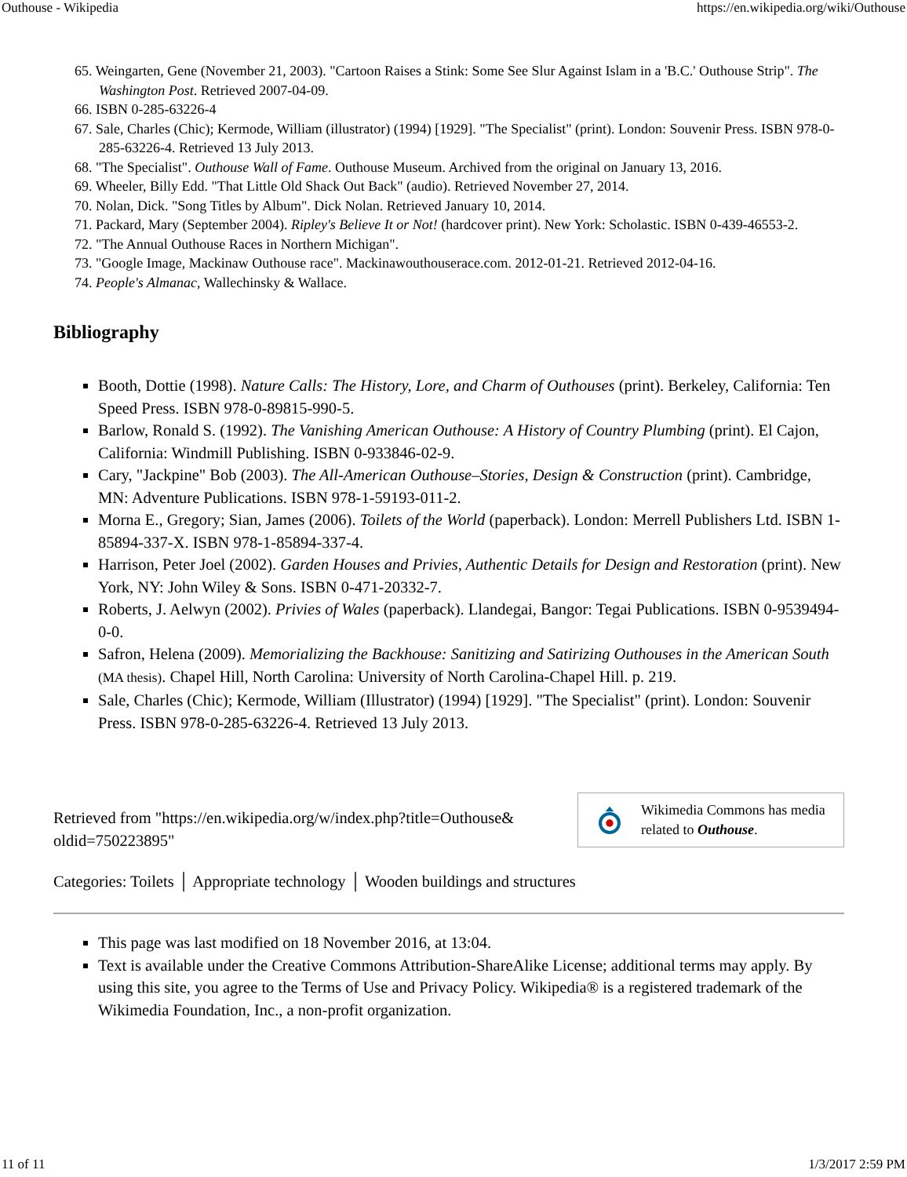Outhouse - Wikipedia https://en.wikipedia.org/wiki/Outhouse
65. Weingarten, Gene (November 21, 2003). "Cartoon Raises a Stink: Some See Slur Against Islam in a 'B.C.' Outhouse Strip". The Washington Post. Retrieved 2007-04-09.
66. ISBN 0-285-63226-4
67. Sale, Charles (Chic); Kermode, William (illustrator) (1994) [1929]. "The Specialist" (print). London: Souvenir Press. ISBN 978-0-285-63226-4. Retrieved 13 July 2013.
68. "The Specialist". Outhouse Wall of Fame. Outhouse Museum. Archived from the original on January 13, 2016.
69. Wheeler, Billy Edd. "That Little Old Shack Out Back" (audio). Retrieved November 27, 2014.
70. Nolan, Dick. "Song Titles by Album". Dick Nolan. Retrieved January 10, 2014.
71. Packard, Mary (September 2004). Ripley's Believe It or Not! (hardcover print). New York: Scholastic. ISBN 0-439-46553-2.
72. "The Annual Outhouse Races in Northern Michigan".
73. "Google Image, Mackinaw Outhouse race". Mackinawouthouserace.com. 2012-01-21. Retrieved 2012-04-16.
74. People's Almanac, Wallechinsky & Wallace.
Bibliography
Booth, Dottie (1998). Nature Calls: The History, Lore, and Charm of Outhouses (print). Berkeley, California: Ten Speed Press. ISBN 978-0-89815-990-5.
Barlow, Ronald S. (1992). The Vanishing American Outhouse: A History of Country Plumbing (print). El Cajon, California: Windmill Publishing. ISBN 0-933846-02-9.
Cary, "Jackpine" Bob (2003). The All-American Outhouse–Stories, Design & Construction (print). Cambridge, MN: Adventure Publications. ISBN 978-1-59193-011-2.
Morna E., Gregory; Sian, James (2006). Toilets of the World (paperback). London: Merrell Publishers Ltd. ISBN 1-85894-337-X. ISBN 978-1-85894-337-4.
Harrison, Peter Joel (2002). Garden Houses and Privies, Authentic Details for Design and Restoration (print). New York, NY: John Wiley & Sons. ISBN 0-471-20332-7.
Roberts, J. Aelwyn (2002). Privies of Wales (paperback). Llandegai, Bangor: Tegai Publications. ISBN 0-9539494-0-0.
Safron, Helena (2009). Memorializing the Backhouse: Sanitizing and Satirizing Outhouses in the American South (MA thesis). Chapel Hill, North Carolina: University of North Carolina-Chapel Hill. p. 219.
Sale, Charles (Chic); Kermode, William (Illustrator) (1994) [1929]. "The Specialist" (print). London: Souvenir Press. ISBN 978-0-285-63226-4. Retrieved 13 July 2013.
Retrieved from "https://en.wikipedia.org/w/index.php?title=Outhouse& oldid=750223895"
Wikimedia Commons has media related to Outhouse.
Categories: Toilets │ Appropriate technology │ Wooden buildings and structures
This page was last modified on 18 November 2016, at 13:04.
Text is available under the Creative Commons Attribution-ShareAlike License; additional terms may apply. By using this site, you agree to the Terms of Use and Privacy Policy. Wikipedia® is a registered trademark of the Wikimedia Foundation, Inc., a non-profit organization.
11 of 11 1/3/2017 2:59 PM